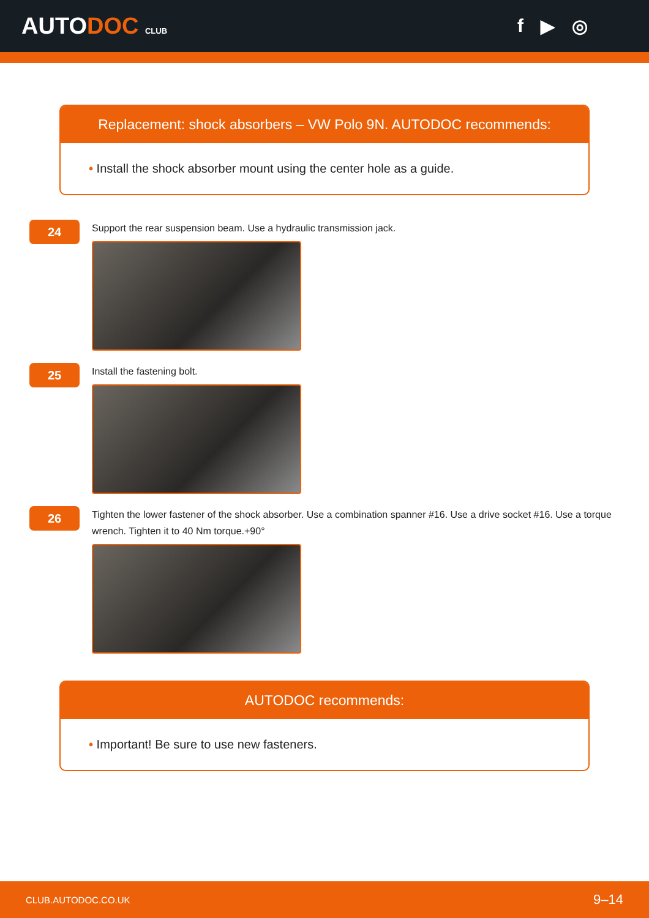AUTODOC CLUB
f ▶ ◎
Replacement: shock absorbers – VW Polo 9N. AUTODOC recommends:
• Install the shock absorber mount using the center hole as a guide.
24
Support the rear suspension beam. Use a hydraulic transmission jack.
25
Install the fastening bolt.
26
Tighten the lower fastener of the shock absorber. Use a combination spanner #16. Use a drive socket #16. Use a torque wrench. Tighten it to 40 Nm torque.+90°
AUTODOC recommends:
• Important! Be sure to use new fasteners.
CLUB.AUTODOC.CO.UK 9–14